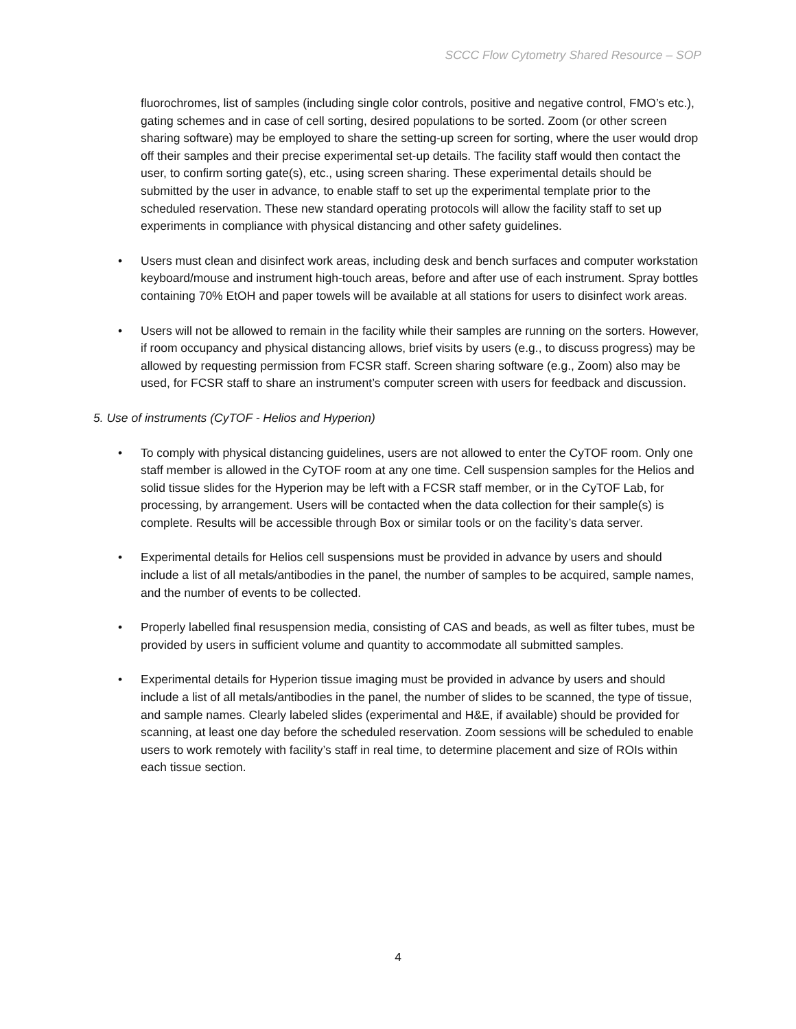SCCC Flow Cytometry Shared Resource – SOP
fluorochromes, list of samples (including single color controls, positive and negative control, FMO’s etc.), gating schemes and in case of cell sorting, desired populations to be sorted. Zoom (or other screen sharing software) may be employed to share the setting-up screen for sorting, where the user would drop off their samples and their precise experimental set-up details. The facility staff would then contact the user, to confirm sorting gate(s), etc., using screen sharing. These experimental details should be submitted by the user in advance, to enable staff to set up the experimental template prior to the scheduled reservation. These new standard operating protocols will allow the facility staff to set up experiments in compliance with physical distancing and other safety guidelines.
• Users must clean and disinfect work areas, including desk and bench surfaces and computer workstation keyboard/mouse and instrument high-touch areas, before and after use of each instrument. Spray bottles containing 70% EtOH and paper towels will be available at all stations for users to disinfect work areas.
• Users will not be allowed to remain in the facility while their samples are running on the sorters. However, if room occupancy and physical distancing allows, brief visits by users (e.g., to discuss progress) may be allowed by requesting permission from FCSR staff. Screen sharing software (e.g., Zoom) also may be used, for FCSR staff to share an instrument’s computer screen with users for feedback and discussion.
5. Use of instruments (CyTOF - Helios and Hyperion)
• To comply with physical distancing guidelines, users are not allowed to enter the CyTOF room. Only one staff member is allowed in the CyTOF room at any one time. Cell suspension samples for the Helios and solid tissue slides for the Hyperion may be left with a FCSR staff member, or in the CyTOF Lab, for processing, by arrangement. Users will be contacted when the data collection for their sample(s) is complete. Results will be accessible through Box or similar tools or on the facility’s data server.
• Experimental details for Helios cell suspensions must be provided in advance by users and should include a list of all metals/antibodies in the panel, the number of samples to be acquired, sample names, and the number of events to be collected.
• Properly labelled final resuspension media, consisting of CAS and beads, as well as filter tubes, must be provided by users in sufficient volume and quantity to accommodate all submitted samples.
• Experimental details for Hyperion tissue imaging must be provided in advance by users and should include a list of all metals/antibodies in the panel, the number of slides to be scanned, the type of tissue, and sample names. Clearly labeled slides (experimental and H&E, if available) should be provided for scanning, at least one day before the scheduled reservation. Zoom sessions will be scheduled to enable users to work remotely with facility’s staff in real time, to determine placement and size of ROIs within each tissue section.
4